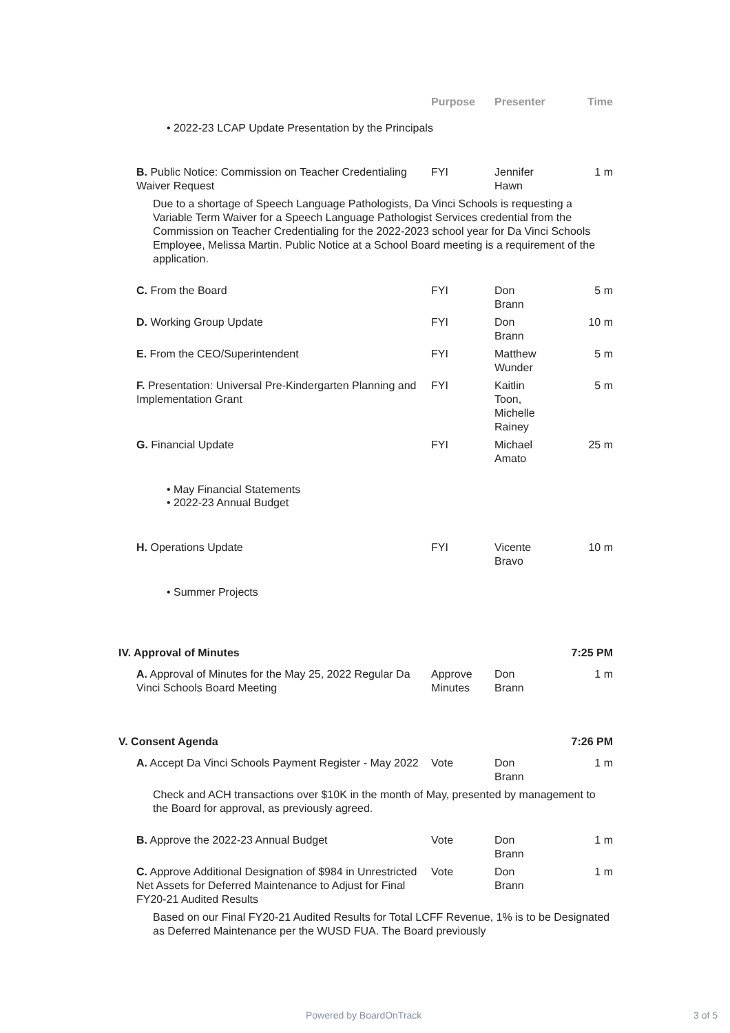Purpose Presenter Time
• 2022-23 LCAP Update Presentation by the Principals
B. Public Notice: Commission on Teacher Credentialing Waiver Request
FYI Jennifer Hawn
1 m
Due to a shortage of Speech Language Pathologists, Da Vinci Schools is requesting a Variable Term Waiver for a Speech Language Pathologist Services credential from the Commission on Teacher Credentialing for the 2022-2023 school year for Da Vinci Schools Employee, Melissa Martin. Public Notice at a School Board meeting is a requirement of the application.
C. From the Board FYI Don
Brann
5 m
D. Working Group Update FYI Don
Brann
10 m
E. From the CEO/Superintendent FYI Matthew
Wunder
5 m
F. Presentation: Universal Pre-Kindergarten Planning and Implementation Grant
FYI Kaitlin
Toon,
Michelle
Rainey
5 m
G. Financial Update FYI Michael
Amato
25 m
• May Financial Statements
• 2022-23 Annual Budget
H. Operations Update FYI Vicente
Bravo
10 m
• Summer Projects
IV. Approval of Minutes 7:25 PM
A. Approval of Minutes for the May 25, 2022 Regular Da Vinci Schools Board Meeting
Approve Minutes
Don
Brann
1 m
V. Consent Agenda 7:26 PM
A. Accept Da Vinci Schools Payment Register - May 2022
Vote Don
Brann
1 m
Check and ACH transactions over $10K in the month of May, presented by management to the Board for approval, as previously agreed.
B. Approve the 2022-23 Annual Budget Vote Don
Brann
1 m
C. Approve Additional Designation of $984 in Unrestricted Net Assets for Deferred Maintenance to Adjust for Final FY20-21 Audited Results
Vote Don
Brann
1 m
Based on our Final FY20-21 Audited Results for Total LCFF Revenue, 1% is to be Designated as Deferred Maintenance per the WUSD FUA. The Board previously
Powered by BoardOnTrack 3 of 5